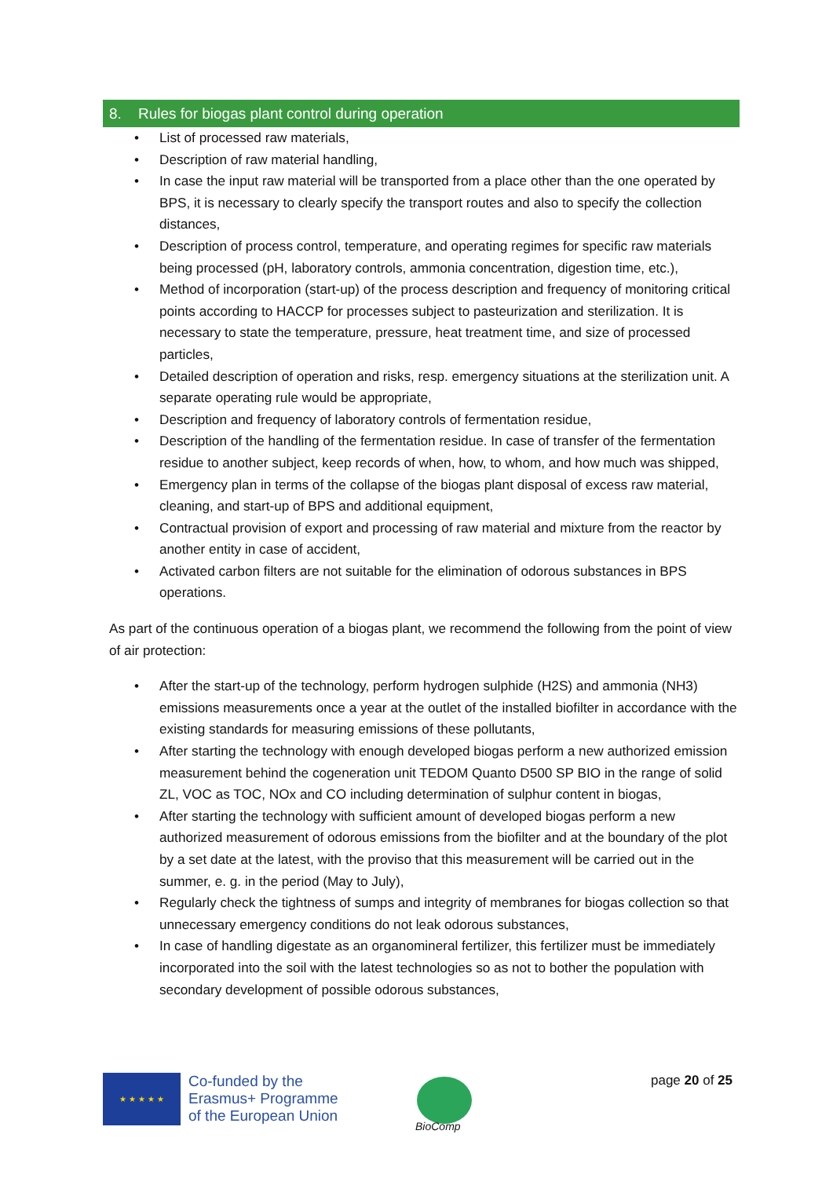8. Rules for biogas plant control during operation
• List of processed raw materials,
• Description of raw material handling,
• In case the input raw material will be transported from a place other than the one operated by BPS, it is necessary to clearly specify the transport routes and also to specify the collection distances,
• Description of process control, temperature, and operating regimes for specific raw materials being processed (pH, laboratory controls, ammonia concentration, digestion time, etc.),
• Method of incorporation (start-up) of the process description and frequency of monitoring critical points according to HACCP for processes subject to pasteurization and sterilization. It is necessary to state the temperature, pressure, heat treatment time, and size of processed particles,
• Detailed description of operation and risks, resp. emergency situations at the sterilization unit. A separate operating rule would be appropriate,
• Description and frequency of laboratory controls of fermentation residue,
• Description of the handling of the fermentation residue. In case of transfer of the fermentation residue to another subject, keep records of when, how, to whom, and how much was shipped,
• Emergency plan in terms of the collapse of the biogas plant disposal of excess raw material, cleaning, and start-up of BPS and additional equipment,
• Contractual provision of export and processing of raw material and mixture from the reactor by another entity in case of accident,
• Activated carbon filters are not suitable for the elimination of odorous substances in BPS operations.
As part of the continuous operation of a biogas plant, we recommend the following from the point of view of air protection:
• After the start-up of the technology, perform hydrogen sulphide (H2S) and ammonia (NH3) emissions measurements once a year at the outlet of the installed biofilter in accordance with the existing standards for measuring emissions of these pollutants,
• After starting the technology with enough developed biogas perform a new authorized emission measurement behind the cogeneration unit TEDOM Quanto D500 SP BIO in the range of solid ZL, VOC as TOC, NOx and CO including determination of sulphur content in biogas,
• After starting the technology with sufficient amount of developed biogas perform a new authorized measurement of odorous emissions from the biofilter and at the boundary of the plot by a set date at the latest, with the proviso that this measurement will be carried out in the summer, e. g. in the period (May to July),
• Regularly check the tightness of sumps and integrity of membranes for biogas collection so that unnecessary emergency conditions do not leak odorous substances,
• In case of handling digestate as an organomineral fertilizer, this fertilizer must be immediately incorporated into the soil with the latest technologies so as not to bother the population with secondary development of possible odorous substances,
★ ★ ★ ★ ★
Co-funded by the
Erasmus+ Programme
of the European Union
BioComp
page 20 of 25